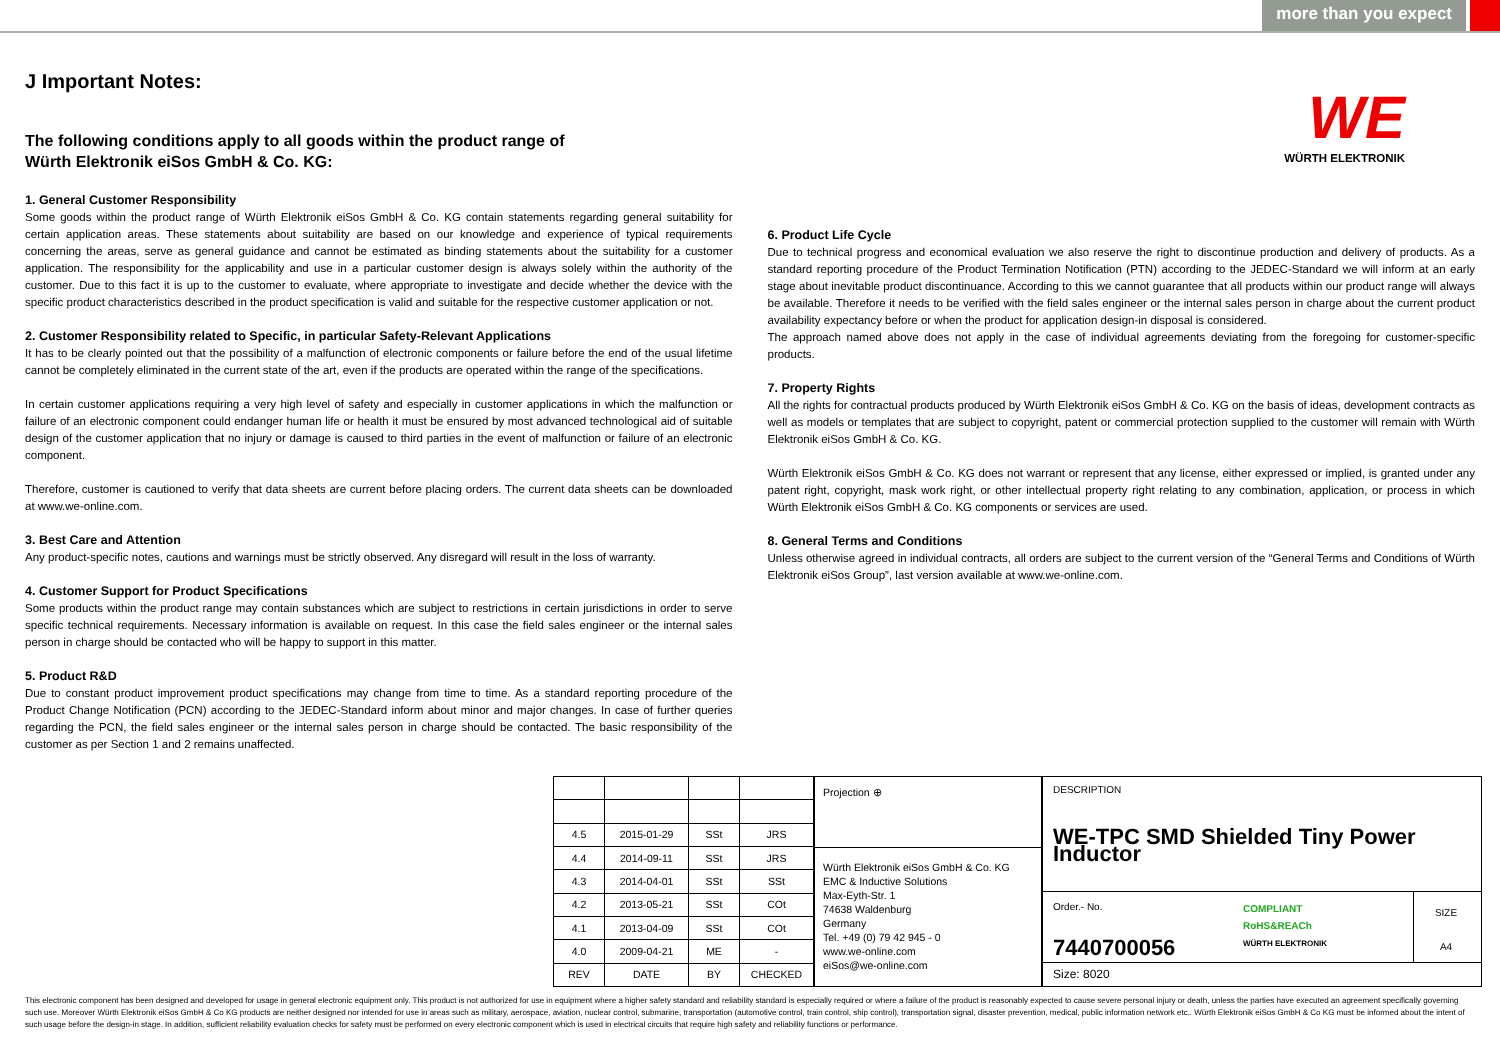more than you expect
J Important Notes:
The following conditions apply to all goods within the product range of
Würth Elektronik eiSos GmbH & Co. KG:
1. General Customer Responsibility
Some goods within the product range of Würth Elektronik eiSos GmbH & Co. KG contain statements regarding general suitability for certain application areas. These statements about suitability are based on our knowledge and experience of typical requirements concerning the areas, serve as general guidance and cannot be estimated as binding statements about the suitability for a customer application. The responsibility for the applicability and use in a particular customer design is always solely within the authority of the customer. Due to this fact it is up to the customer to evaluate, where appropriate to investigate and decide whether the device with the specific product characteristics described in the product specification is valid and suitable for the respective customer application or not.
2. Customer Responsibility related to Specific, in particular Safety-Relevant Applications
It has to be clearly pointed out that the possibility of a malfunction of electronic components or failure before the end of the usual lifetime cannot be completely eliminated in the current state of the art, even if the products are operated within the range of the specifications.
In certain customer applications requiring a very high level of safety and especially in customer applications in which the malfunction or failure of an electronic component could endanger human life or health it must be ensured by most advanced technological aid of suitable design of the customer application that no injury or damage is caused to third parties in the event of malfunction or failure of an electronic component.
Therefore, customer is cautioned to verify that data sheets are current before placing orders. The current data sheets can be downloaded at www.we-online.com.
3. Best Care and Attention
Any product-specific notes, cautions and warnings must be strictly observed. Any disregard will result in the loss of warranty.
4. Customer Support for Product Specifications
Some products within the product range may contain substances which are subject to restrictions in certain jurisdictions in order to serve specific technical requirements. Necessary information is available on request. In this case the field sales engineer or the internal sales person in charge should be contacted who will be happy to support in this matter.
5. Product R&D
Due to constant product improvement product specifications may change from time to time. As a standard reporting procedure of the Product Change Notification (PCN) according to the JEDEC-Standard inform about minor and major changes. In case of further queries regarding the PCN, the field sales engineer or the internal sales person in charge should be contacted. The basic responsibility of the customer as per Section 1 and 2 remains unaffected.
WE
WÜRTH ELEKTRONIK
6. Product Life Cycle
Due to technical progress and economical evaluation we also reserve the right to discontinue production and delivery of products. As a standard reporting procedure of the Product Termination Notification (PTN) according to the JEDEC-Standard we will inform at an early stage about inevitable product discontinuance. According to this we cannot guarantee that all products within our product range will always be available. Therefore it needs to be verified with the field sales engineer or the internal sales person in charge about the current product availability expectancy before or when the product for application design-in disposal is considered.
The approach named above does not apply in the case of individual agreements deviating from the foregoing for customer-specific products.
7. Property Rights
All the rights for contractual products produced by Würth Elektronik eiSos GmbH & Co. KG on the basis of ideas, development contracts as well as models or templates that are subject to copyright, patent or commercial protection supplied to the customer will remain with Würth Elektronik eiSos GmbH & Co. KG.
Würth Elektronik eiSos GmbH & Co. KG does not warrant or represent that any license, either expressed or implied, is granted under any patent right, copyright, mask work right, or other intellectual property right relating to any combination, application, or process in which Würth Elektronik eiSos GmbH & Co. KG components or services are used.
8. General Terms and Conditions
Unless otherwise agreed in individual contracts, all orders are subject to the current version of the “General Terms and Conditions of Würth Elektronik eiSos Group”, last version available at www.we-online.com.
| 4.5 | 2015-01-29 | SSt | JRS |
| 4.4 | 2014-09-11 | SSt | JRS |
| 4.3 | 2014-04-01 | SSt | SSt |
| 4.2 | 2013-05-21 | SSt | COt |
| 4.1 | 2013-04-09 | SSt | COt |
| 4.0 | 2009-04-21 | ME | - |
| REV | DATE | BY | CHECKED |
Projection ⊕
Würth Elektronik eiSos GmbH & Co. KG
EMC & Inductive Solutions
Max-Eyth-Str. 1
74638 Waldenburg
Germany
Tel. +49 (0) 79 42 945 - 0
www.we-online.com
eiSos@we-online.com
DESCRIPTION
WE-TPC SMD Shielded Tiny Power Inductor
Order.- No.
7440700056
COMPLIANT
RoHS&REACh
WÜRTH ELEKTRONIK
SIZE
A4
Size: 8020
This electronic component has been designed and developed for usage in general electronic equipment only. This product is not authorized for use in equipment where a higher safety standard and reliability standard is especially required or where a failure of the product is reasonably expected to cause severe personal injury or death, unless the parties have executed an agreement specifically governing such use. Moreover Würth Elektronik eiSos GmbH & Co KG products are neither designed nor intended for use in areas such as military, aerospace, aviation, nuclear control, submarine, transportation (automotive control, train control, ship control), transportation signal, disaster prevention, medical, public information network etc.. Würth Elektronik eiSos GmbH & Co KG must be informed about the intent of such usage before the design-in stage. In addition, sufficient reliability evaluation checks for safety must be performed on every electronic component which is used in electrical circuits that require high safety and reliability functions or performance.